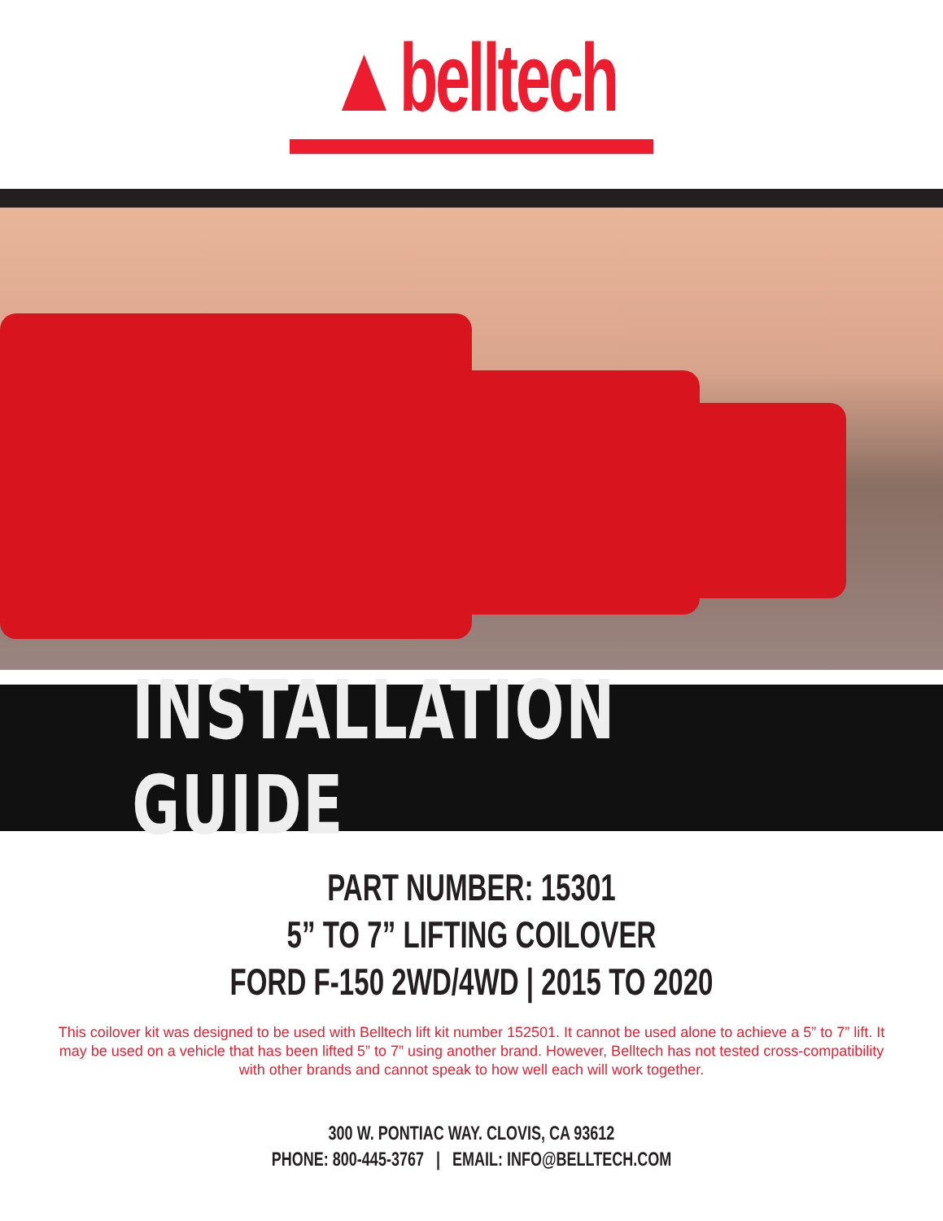▲belltech
INSTALLATION GUIDE
PART NUMBER: 15301
5” TO 7” LIFTING COILOVER
FORD F-150 2WD/4WD | 2015 TO 2020
This coilover kit was designed to be used with Belltech lift kit number 152501. It cannot be used alone to achieve a 5” to 7” lift. It may be used on a vehicle that has been lifted 5” to 7” using another brand. However, Belltech has not tested cross-compatibility with other brands and cannot speak to how well each will work together.
300 W. PONTIAC WAY. CLOVIS, CA 93612
PHONE: 800-445-3767 | EMAIL: INFO@BELLTECH.COM